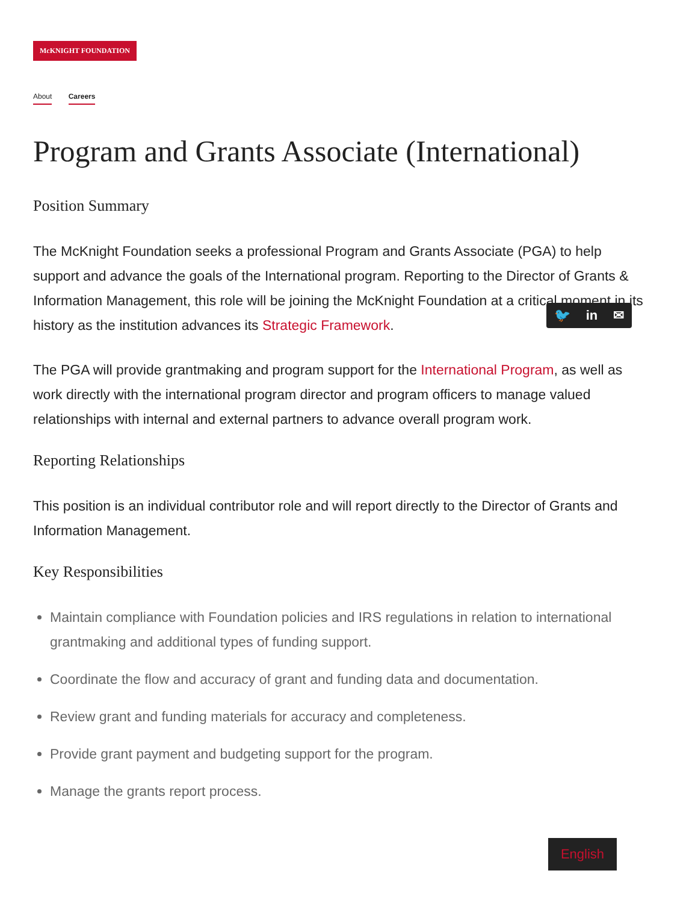McKNIGHT FOUNDATION
About Careers
Program and Grants Associate (International)
Position Summary
The McKnight Foundation seeks a professional Program and Grants Associate (PGA) to help support and advance the goals of the International program. Reporting to the Director of Grants & Information Management, this role will be joining the McKnight Foundation at a critical moment in its history as the institution advances its Strategic Framework.
The PGA will provide grantmaking and program support for the International Program, as well as work directly with the international program director and program officers to manage valued relationships with internal and external partners to advance overall program work.
Reporting Relationships
This position is an individual contributor role and will report directly to the Director of Grants and Information Management.
Key Responsibilities
Maintain compliance with Foundation policies and IRS regulations in relation to international grantmaking and additional types of funding support.
Coordinate the flow and accuracy of grant and funding data and documentation.
Review grant and funding materials for accuracy and completeness.
Provide grant payment and budgeting support for the program.
Manage the grants report process.
🐦 in ✉
English